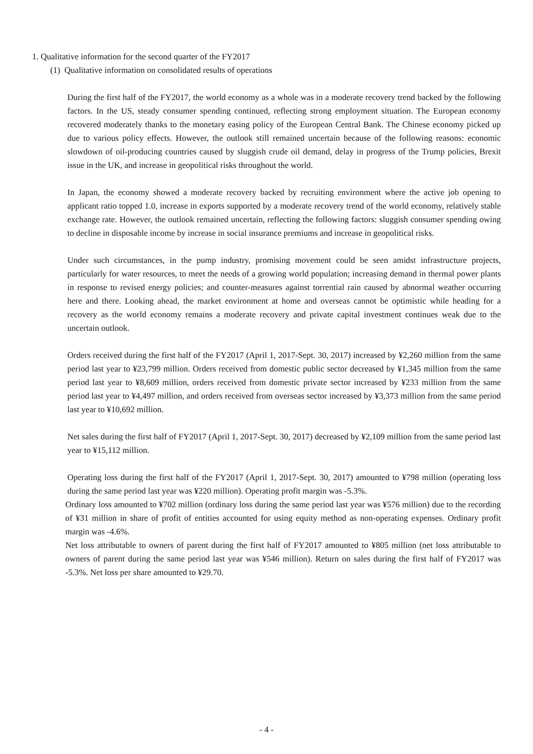1. Qualitative information for the second quarter of the FY2017
(1) Qualitative information on consolidated results of operations
During the first half of the FY2017, the world economy as a whole was in a moderate recovery trend backed by the following factors. In the US, steady consumer spending continued, reflecting strong employment situation. The European economy recovered moderately thanks to the monetary easing policy of the European Central Bank. The Chinese economy picked up due to various policy effects. However, the outlook still remained uncertain because of the following reasons: economic slowdown of oil-producing countries caused by sluggish crude oil demand, delay in progress of the Trump policies, Brexit issue in the UK, and increase in geopolitical risks throughout the world.
In Japan, the economy showed a moderate recovery backed by recruiting environment where the active job opening to applicant ratio topped 1.0, increase in exports supported by a moderate recovery trend of the world economy, relatively stable exchange rate. However, the outlook remained uncertain, reflecting the following factors: sluggish consumer spending owing to decline in disposable income by increase in social insurance premiums and increase in geopolitical risks.
Under such circumstances, in the pump industry, promising movement could be seen amidst infrastructure projects, particularly for water resources, to meet the needs of a growing world population; increasing demand in thermal power plants in response to revised energy policies; and counter-measures against torrential rain caused by abnormal weather occurring here and there. Looking ahead, the market environment at home and overseas cannot be optimistic while heading for a recovery as the world economy remains a moderate recovery and private capital investment continues weak due to the uncertain outlook.
Orders received during the first half of the FY2017 (April 1, 2017-Sept. 30, 2017) increased by ¥2,260 million from the same period last year to ¥23,799 million. Orders received from domestic public sector decreased by ¥1,345 million from the same period last year to ¥8,609 million, orders received from domestic private sector increased by ¥233 million from the same period last year to ¥4,497 million, and orders received from overseas sector increased by ¥3,373 million from the same period last year to ¥10,692 million.
Net sales during the first half of FY2017 (April 1, 2017-Sept. 30, 2017) decreased by ¥2,109 million from the same period last year to ¥15,112 million.
Operating loss during the first half of the FY2017 (April 1, 2017-Sept. 30, 2017) amounted to ¥798 million (operating loss during the same period last year was ¥220 million). Operating profit margin was -5.3%.
Ordinary loss amounted to ¥702 million (ordinary loss during the same period last year was ¥576 million) due to the recording of ¥31 million in share of profit of entities accounted for using equity method as non-operating expenses. Ordinary profit margin was -4.6%.
Net loss attributable to owners of parent during the first half of FY2017 amounted to ¥805 million (net loss attributable to owners of parent during the same period last year was ¥546 million). Return on sales during the first half of FY2017 was -5.3%. Net loss per share amounted to ¥29.70.
- 4 -